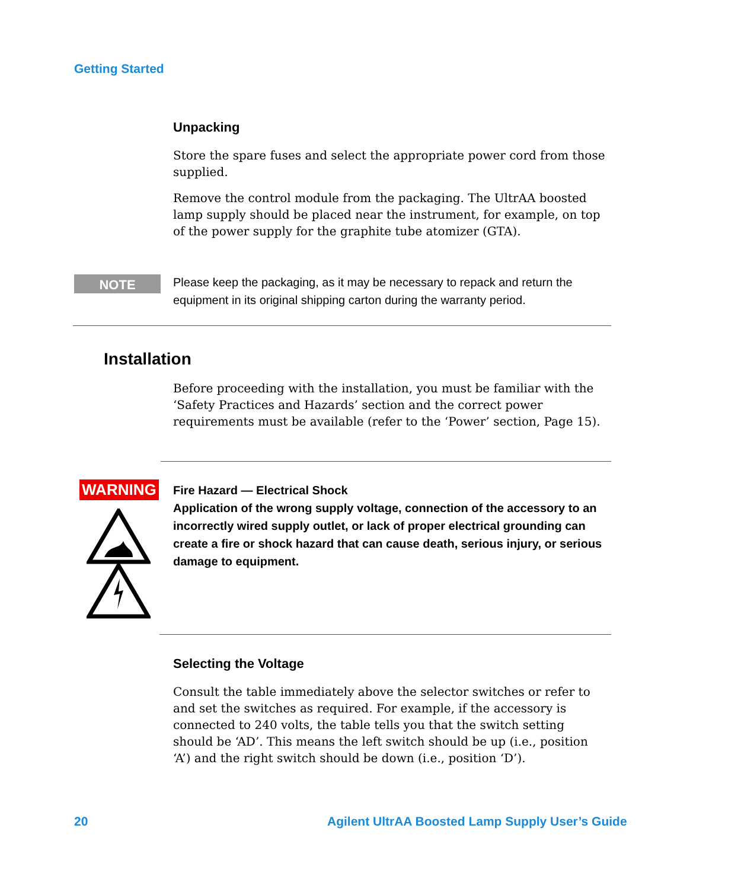Getting Started
Unpacking
Store the spare fuses and select the appropriate power cord from those supplied.
Remove the control module from the packaging. The UltrAA boosted lamp supply should be placed near the instrument, for example, on top of the power supply for the graphite tube atomizer (GTA).
NOTE
Please keep the packaging, as it may be necessary to repack and return the equipment in its original shipping carton during the warranty period.
Installation
Before proceeding with the installation, you must be familiar with the ‘Safety Practices and Hazards’ section and the correct power requirements must be available (refer to the ‘Power’ section, Page 15).
WARNING
Fire Hazard — Electrical Shock
Application of the wrong supply voltage, connection of the accessory to an incorrectly wired supply outlet, or lack of proper electrical grounding can create a fire or shock hazard that can cause death, serious injury, or serious damage to equipment.
Selecting the Voltage
Consult the table immediately above the selector switches or refer to and set the switches as required. For example, if the accessory is connected to 240 volts, the table tells you that the switch setting should be ‘AD’. This means the left switch should be up (i.e., position ‘A’) and the right switch should be down (i.e., position ‘D’).
20
Agilent UltrAA Boosted Lamp Supply User’s Guide